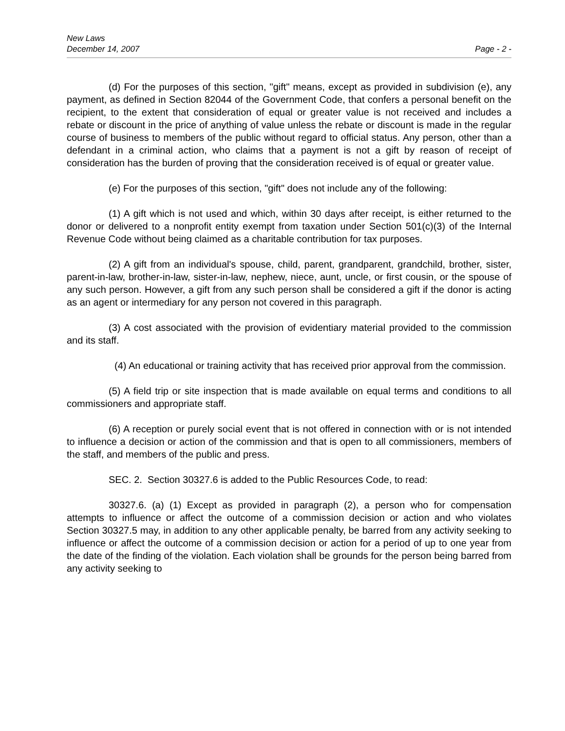New Laws
December 14, 2007 Page - 2 -
(d) For the purposes of this section, "gift" means, except as provided in subdivision (e), any payment, as defined in Section 82044 of the Government Code, that confers a personal benefit on the recipient, to the extent that consideration of equal or greater value is not received and includes a rebate or discount in the price of anything of value unless the rebate or discount is made in the regular course of business to members of the public without regard to official status. Any person, other than a defendant in a criminal action, who claims that a payment is not a gift by reason of receipt of consideration has the burden of proving that the consideration received is of equal or greater value.
(e) For the purposes of this section, "gift" does not include any of the following:
(1) A gift which is not used and which, within 30 days after receipt, is either returned to the donor or delivered to a nonprofit entity exempt from taxation under Section 501(c)(3) of the Internal Revenue Code without being claimed as a charitable contribution for tax purposes.
(2) A gift from an individual's spouse, child, parent, grandparent, grandchild, brother, sister, parent-in-law, brother-in-law, sister-in-law, nephew, niece, aunt, uncle, or first cousin, or the spouse of any such person. However, a gift from any such person shall be considered a gift if the donor is acting as an agent or intermediary for any person not covered in this paragraph.
(3) A cost associated with the provision of evidentiary material provided to the commission and its staff.
(4) An educational or training activity that has received prior approval from the commission.
(5) A field trip or site inspection that is made available on equal terms and conditions to all commissioners and appropriate staff.
(6) A reception or purely social event that is not offered in connection with or is not intended to influence a decision or action of the commission and that is open to all commissioners, members of the staff, and members of the public and press.
SEC. 2. Section 30327.6 is added to the Public Resources Code, to read:
30327.6. (a) (1) Except as provided in paragraph (2), a person who for compensation attempts to influence or affect the outcome of a commission decision or action and who violates Section 30327.5 may, in addition to any other applicable penalty, be barred from any activity seeking to influence or affect the outcome of a commission decision or action for a period of up to one year from the date of the finding of the violation. Each violation shall be grounds for the person being barred from any activity seeking to